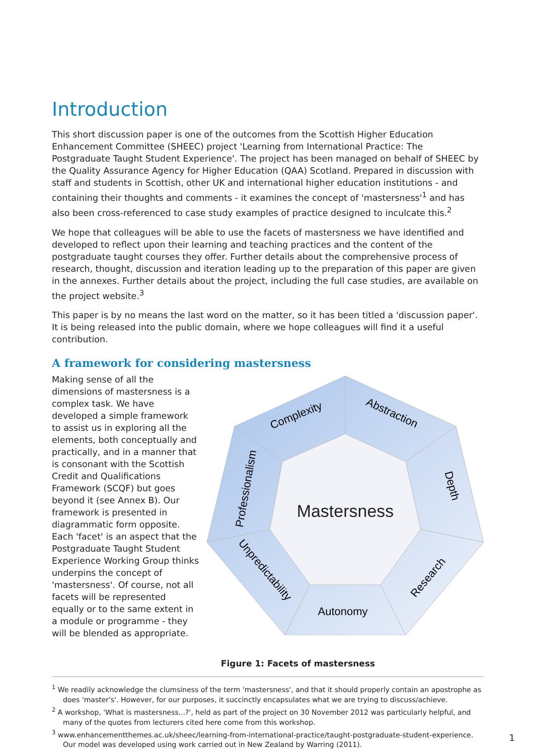Introduction
This short discussion paper is one of the outcomes from the Scottish Higher Education Enhancement Committee (SHEEC) project 'Learning from International Practice: The Postgraduate Taught Student Experience'. The project has been managed on behalf of SHEEC by the Quality Assurance Agency for Higher Education (QAA) Scotland. Prepared in discussion with staff and students in Scottish, other UK and international higher education institutions - and containing their thoughts and comments - it examines the concept of 'mastersness'<sup>1</sup> and has also been cross-referenced to case study examples of practice designed to inculcate this.<sup>2</sup>
We hope that colleagues will be able to use the facets of mastersness we have identified and developed to reflect upon their learning and teaching practices and the content of the postgraduate taught courses they offer. Further details about the comprehensive process of research, thought, discussion and iteration leading up to the preparation of this paper are given in the annexes. Further details about the project, including the full case studies, are available on the project website.<sup>3</sup>
This paper is by no means the last word on the matter, so it has been titled a 'discussion paper'. It is being released into the public domain, where we hope colleagues will find it a useful contribution.
A framework for considering mastersness
Making sense of all the dimensions of mastersness is a complex task. We have developed a simple framework to assist us in exploring all the elements, both conceptually and practically, and in a manner that is consonant with the Scottish Credit and Qualifications Framework (SCQF) but goes beyond it (see Annex B). Our framework is presented in diagrammatic form opposite. Each 'facet' is an aspect that the Postgraduate Taught Student Experience Working Group thinks underpins the concept of 'mastersness'. Of course, not all facets will be represented equally or to the same extent in a module or programme - they will be blended as appropriate.
Mastersness
Complexity
Abstraction
Depth
Research
Autonomy
Unpredictability
Professionalism
Figure 1: Facets of mastersness
<sup>1</sup> We readily acknowledge the clumsiness of the term 'mastersness', and that it should properly contain an apostrophe as does 'master's'. However, for our purposes, it succinctly encapsulates what we are trying to discuss/achieve.
<sup>2</sup> A workshop, 'What is mastersness...?', held as part of the project on 30 November 2012 was particularly helpful, and many of the quotes from lecturers cited here come from this workshop.
<sup>3</sup> www.enhancementthemes.ac.uk/sheec/learning-from-international-practice/taught-postgraduate-student-experience. Our model was developed using work carried out in New Zealand by Warring (2011).
1